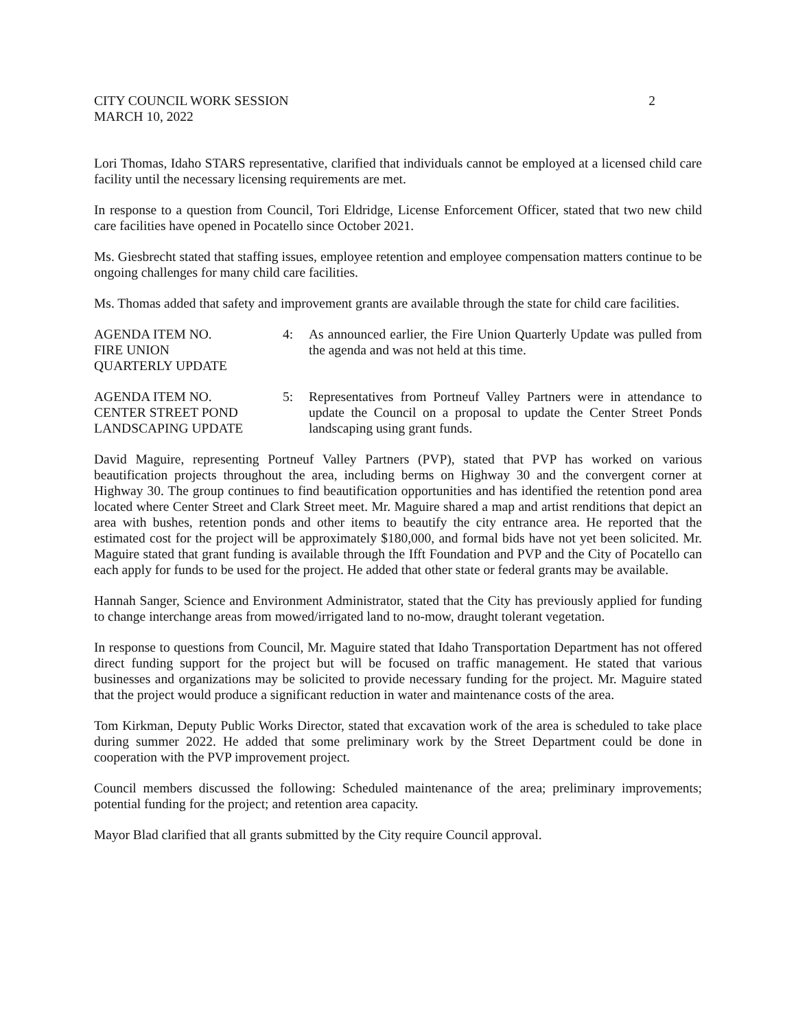CITY COUNCIL WORK SESSION
MARCH 10, 2022
2
Lori Thomas, Idaho STARS representative, clarified that individuals cannot be employed at a licensed child care facility until the necessary licensing requirements are met.
In response to a question from Council, Tori Eldridge, License Enforcement Officer, stated that two new child care facilities have opened in Pocatello since October 2021.
Ms. Giesbrecht stated that staffing issues, employee retention and employee compensation matters continue to be ongoing challenges for many child care facilities.
Ms. Thomas added that safety and improvement grants are available through the state for child care facilities.
AGENDA ITEM NO.
FIRE UNION
QUARTERLY UPDATE
4: As announced earlier, the Fire Union Quarterly Update was pulled from the agenda and was not held at this time.
AGENDA ITEM NO.
CENTER STREET POND
LANDSCAPING UPDATE
5: Representatives from Portneuf Valley Partners were in attendance to update the Council on a proposal to update the Center Street Ponds landscaping using grant funds.
David Maguire, representing Portneuf Valley Partners (PVP), stated that PVP has worked on various beautification projects throughout the area, including berms on Highway 30 and the convergent corner at Highway 30. The group continues to find beautification opportunities and has identified the retention pond area located where Center Street and Clark Street meet. Mr. Maguire shared a map and artist renditions that depict an area with bushes, retention ponds and other items to beautify the city entrance area. He reported that the estimated cost for the project will be approximately $180,000, and formal bids have not yet been solicited. Mr. Maguire stated that grant funding is available through the Ifft Foundation and PVP and the City of Pocatello can each apply for funds to be used for the project. He added that other state or federal grants may be available.
Hannah Sanger, Science and Environment Administrator, stated that the City has previously applied for funding to change interchange areas from mowed/irrigated land to no-mow, draught tolerant vegetation.
In response to questions from Council, Mr. Maguire stated that Idaho Transportation Department has not offered direct funding support for the project but will be focused on traffic management. He stated that various businesses and organizations may be solicited to provide necessary funding for the project. Mr. Maguire stated that the project would produce a significant reduction in water and maintenance costs of the area.
Tom Kirkman, Deputy Public Works Director, stated that excavation work of the area is scheduled to take place during summer 2022. He added that some preliminary work by the Street Department could be done in cooperation with the PVP improvement project.
Council members discussed the following: Scheduled maintenance of the area; preliminary improvements; potential funding for the project; and retention area capacity.
Mayor Blad clarified that all grants submitted by the City require Council approval.